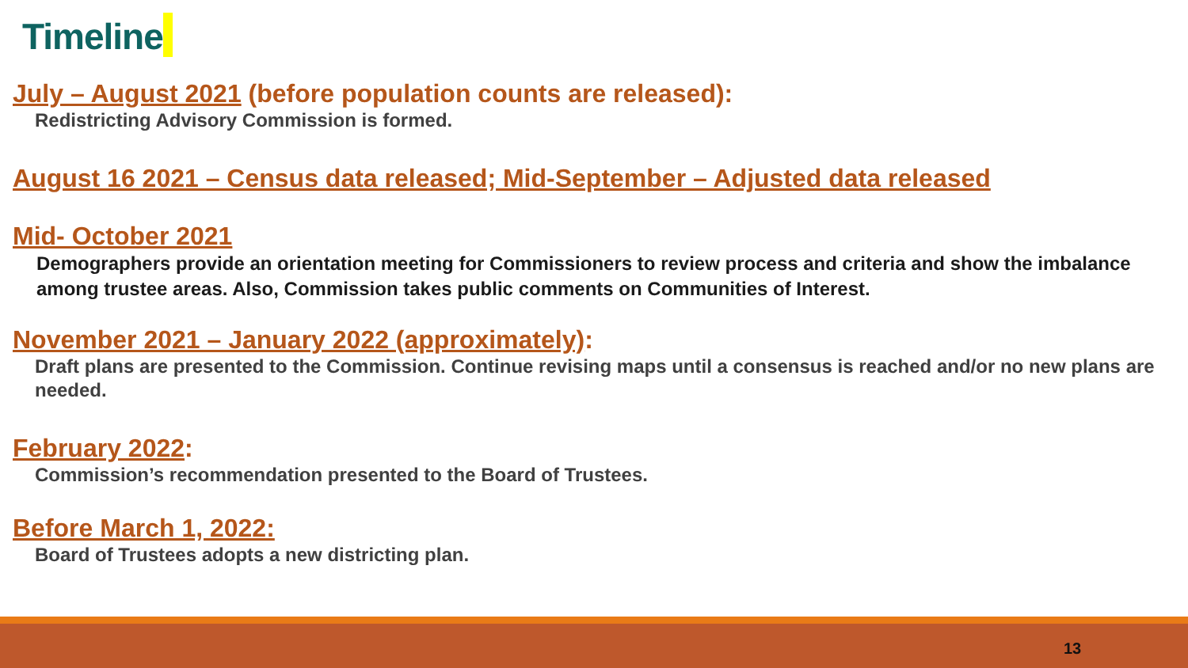Timeline
July – August 2021 (before population counts are released):
Redistricting Advisory Commission is formed.
August 16 2021 – Census data released; Mid-September – Adjusted data released
Mid- October 2021
Demographers provide an orientation meeting for Commissioners to review process and criteria and show the imbalance among trustee areas. Also, Commission takes public comments on Communities of Interest.
November 2021 – January 2022 (approximately):
Draft plans are presented to the Commission. Continue revising maps until a consensus is reached and/or no new plans are needed.
February 2022:
Commission’s recommendation presented to the Board of Trustees.
Before March 1, 2022:
Board of Trustees adopts a new districting plan.
13